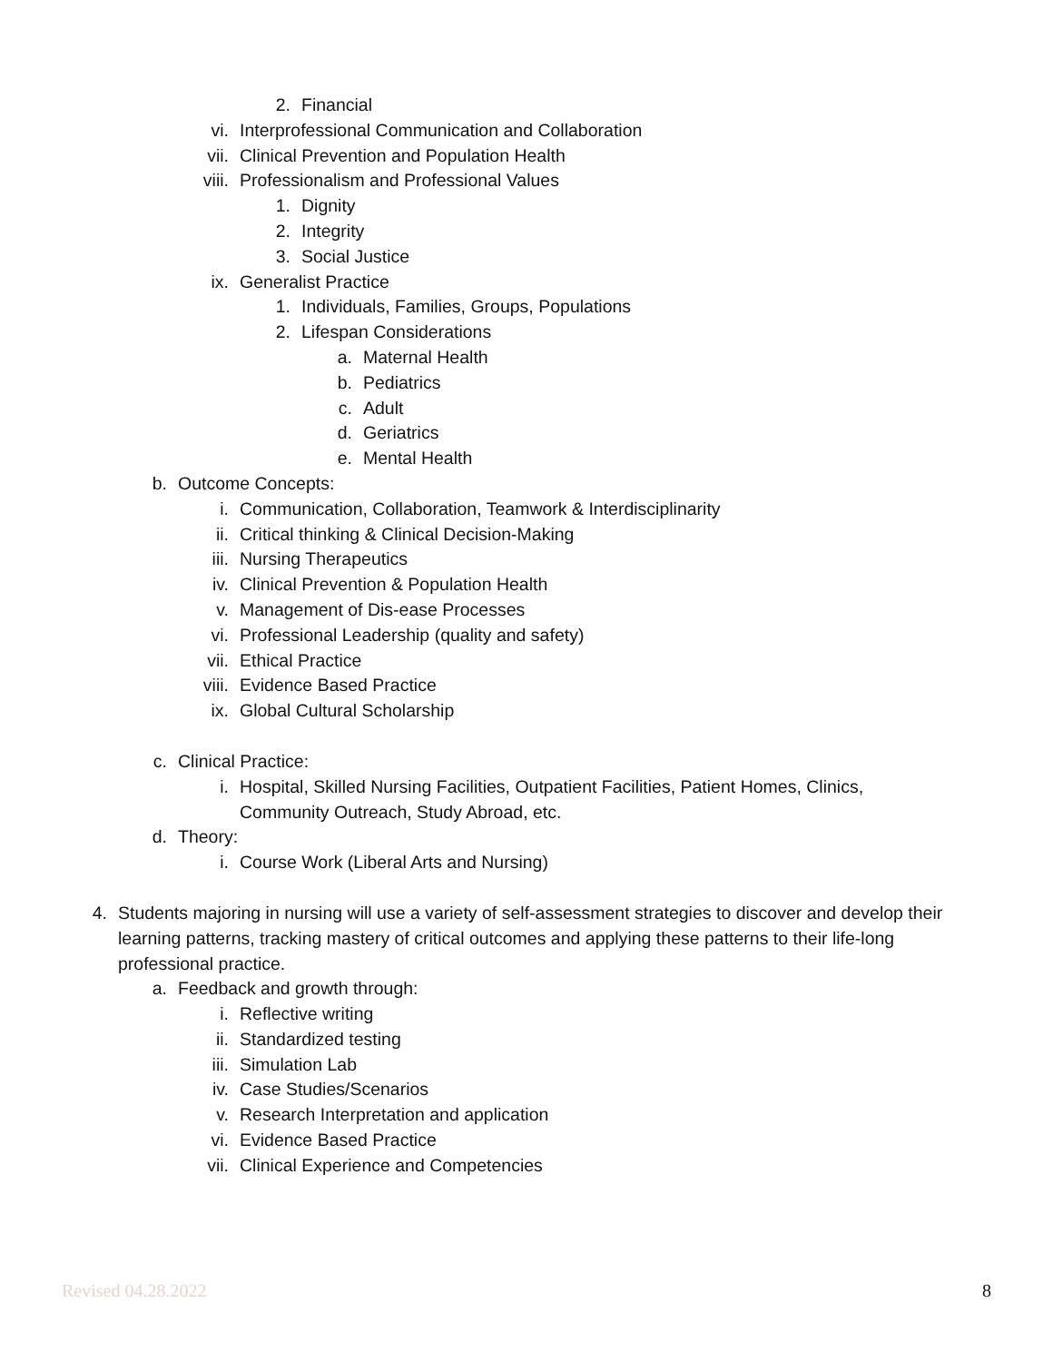2. Financial
vi. Interprofessional Communication and Collaboration
vii. Clinical Prevention and Population Health
viii. Professionalism and Professional Values
1. Dignity
2. Integrity
3. Social Justice
ix. Generalist Practice
1. Individuals, Families, Groups, Populations
2. Lifespan Considerations
a. Maternal Health
b. Pediatrics
c. Adult
d. Geriatrics
e. Mental Health
b. Outcome Concepts:
i. Communication, Collaboration, Teamwork & Interdisciplinarity
ii. Critical thinking & Clinical Decision-Making
iii. Nursing Therapeutics
iv. Clinical Prevention & Population Health
v. Management of Dis-ease Processes
vi. Professional Leadership (quality and safety)
vii. Ethical Practice
viii. Evidence Based Practice
ix. Global Cultural Scholarship
c. Clinical Practice:
i. Hospital, Skilled Nursing Facilities, Outpatient Facilities, Patient Homes, Clinics,
Community Outreach, Study Abroad, etc.
d. Theory:
i. Course Work (Liberal Arts and Nursing)
4. Students majoring in nursing will use a variety of self-assessment strategies to discover and develop their learning patterns, tracking mastery of critical outcomes and applying these patterns to their life-long professional practice.
a. Feedback and growth through:
i. Reflective writing
ii. Standardized testing
iii. Simulation Lab
iv. Case Studies/Scenarios
v. Research Interpretation and application
vi. Evidence Based Practice
vii. Clinical Experience and Competencies
Revised 04.28.2022 8